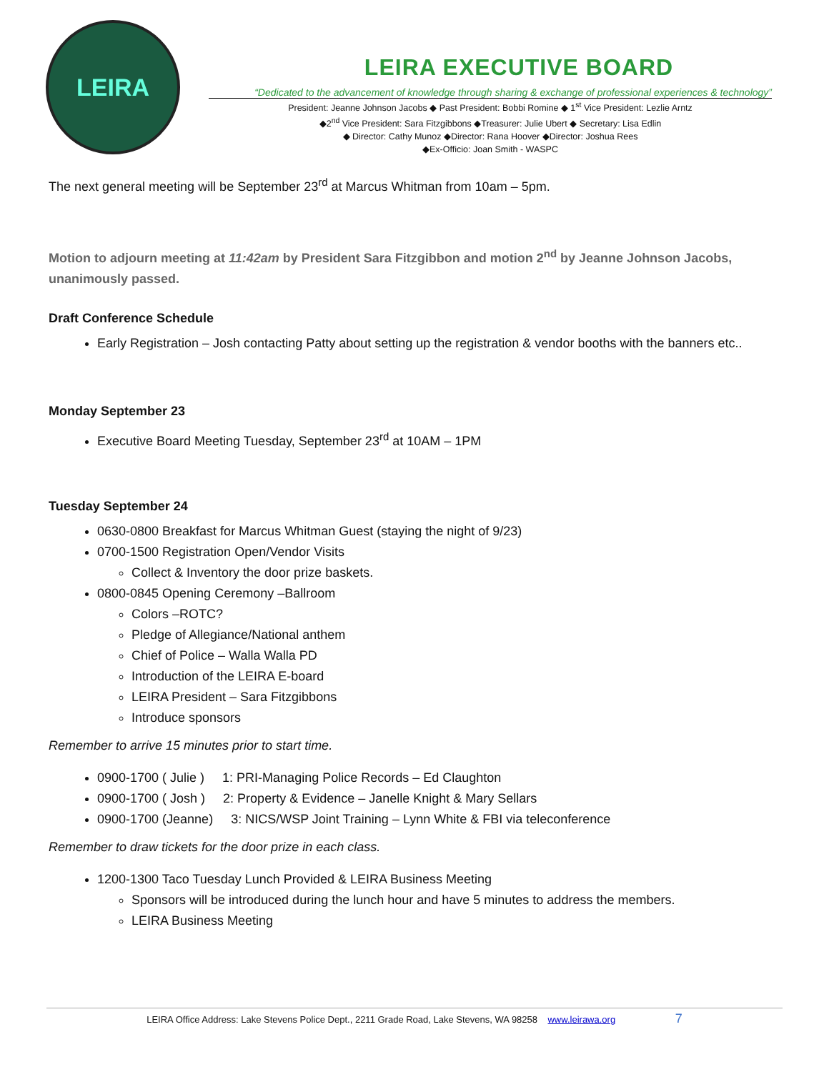LEIRA
LEIRA EXECUTIVE BOARD
“Dedicated to the advancement of knowledge through sharing & exchange of professional experiences & technology”
President: Jeanne Johnson Jacobs ◆ Past President: Bobbi Romine ◆ 1<sup>st</sup> Vice President: Lezlie Arntz
◆2<sup>nd</sup> Vice President: Sara Fitzgibbons ◆Treasurer: Julie Ubert ◆ Secretary: Lisa Edlin
◆ Director: Cathy Munoz ◆Director: Rana Hoover ◆Director: Joshua Rees
◆Ex-Officio: Joan Smith - WASPC
The next general meeting will be September 23<sup>rd</sup> at Marcus Whitman from 10am – 5pm.
Motion to adjourn meeting at 11:42am by President Sara Fitzgibbon and motion 2<sup>nd</sup> by Jeanne Johnson Jacobs, unanimously passed.
Draft Conference Schedule
Early Registration – Josh contacting Patty about setting up the registration & vendor booths with the banners etc..
Monday September 23
Executive Board Meeting Tuesday, September 23<sup>rd</sup> at 10AM – 1PM
Tuesday September 24
0630-0800 Breakfast for Marcus Whitman Guest (staying the night of 9/23)
0700-1500 Registration Open/Vendor Visits
Collect & Inventory the door prize baskets.
0800-0845 Opening Ceremony –Ballroom
Colors –ROTC?
Pledge of Allegiance/National anthem
Chief of Police – Walla Walla PD
Introduction of the LEIRA E-board
LEIRA President – Sara Fitzgibbons
Introduce sponsors
Remember to arrive 15 minutes prior to start time.
0900-1700 ( Julie ) 1: PRI-Managing Police Records – Ed Claughton
0900-1700 ( Josh ) 2: Property & Evidence – Janelle Knight & Mary Sellars
0900-1700 (Jeanne) 3: NICS/WSP Joint Training – Lynn White & FBI via teleconference
Remember to draw tickets for the door prize in each class.
1200-1300 Taco Tuesday Lunch Provided & LEIRA Business Meeting
Sponsors will be introduced during the lunch hour and have 5 minutes to address the members.
LEIRA Business Meeting
LEIRA Office Address: Lake Stevens Police Dept., 2211 Grade Road, Lake Stevens, WA 98258 www.leirawa.org 7